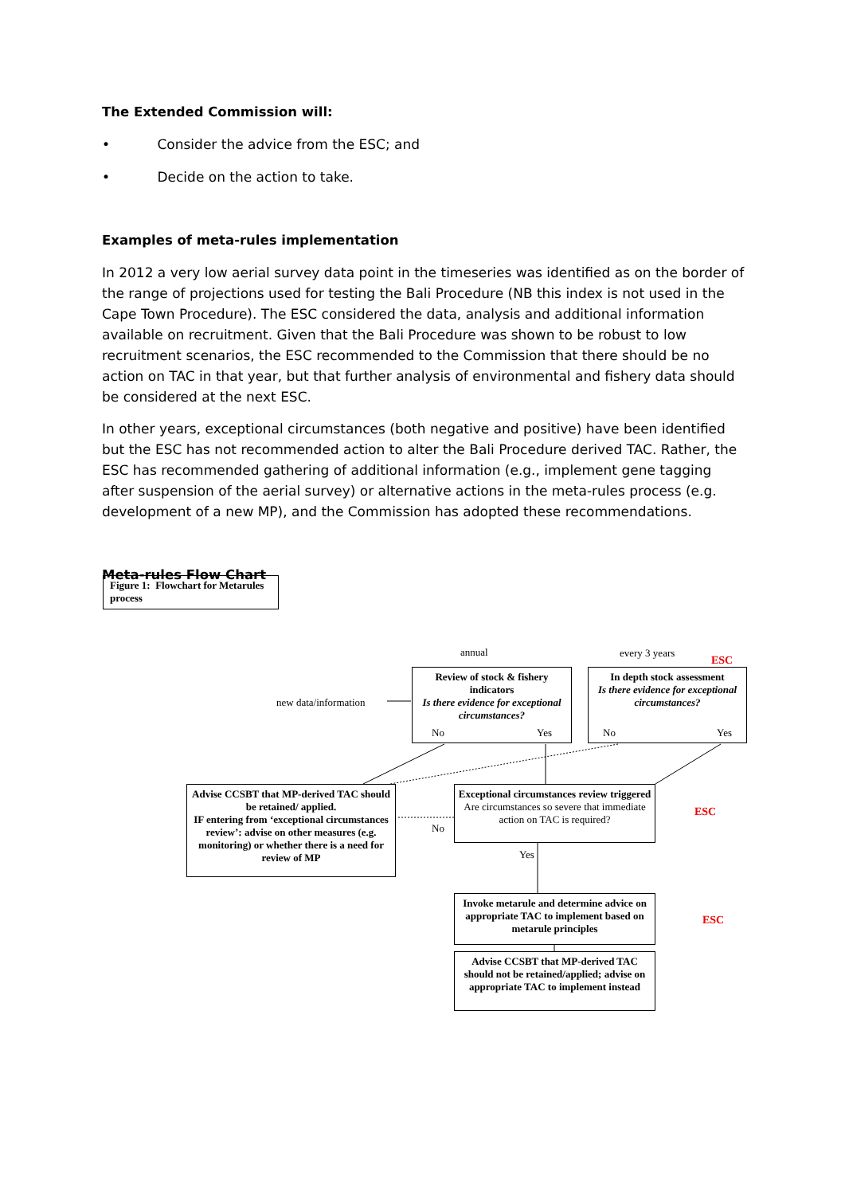The Extended Commission will:
• Consider the advice from the ESC; and
• Decide on the action to take.
Examples of meta-rules implementation
In 2012 a very low aerial survey data point in the timeseries was identified as on the border of the range of projections used for testing the Bali Procedure (NB this index is not used in the Cape Town Procedure). The ESC considered the data, analysis and additional information available on recruitment. Given that the Bali Procedure was shown to be robust to low recruitment scenarios, the ESC recommended to the Commission that there should be no action on TAC in that year, but that further analysis of environmental and fishery data should be considered at the next ESC.
In other years, exceptional circumstances (both negative and positive) have been identified but the ESC has not recommended action to alter the Bali Procedure derived TAC. Rather, the ESC has recommended gathering of additional information (e.g., implement gene tagging after suspension of the aerial survey) or alternative actions in the meta-rules process (e.g. development of a new MP), and the Commission has adopted these recommendations.
Meta-rules Flow Chart
Figure 1: Flowchart for Metarules process
annual every 3 years
ESC
new data/information
Review of stock & fishery indicators
Is there evidence for exceptional circumstances?
No Yes
In depth stock assessment
Is there evidence for exceptional circumstances?
No Yes
Advise CCSBT that MP-derived TAC should be retained/ applied.
IF entering from ‘exceptional circumstances review’: advise on other measures (e.g. monitoring) or whether there is a need for review of MP
Exceptional circumstances review triggered
Are circumstances so severe that immediate action on TAC is required?
No
ESC
Yes
Invoke metarule and determine advice on appropriate TAC to implement based on metarule principles
ESC
Advise CCSBT that MP-derived TAC should not be retained/applied; advise on appropriate TAC to implement instead